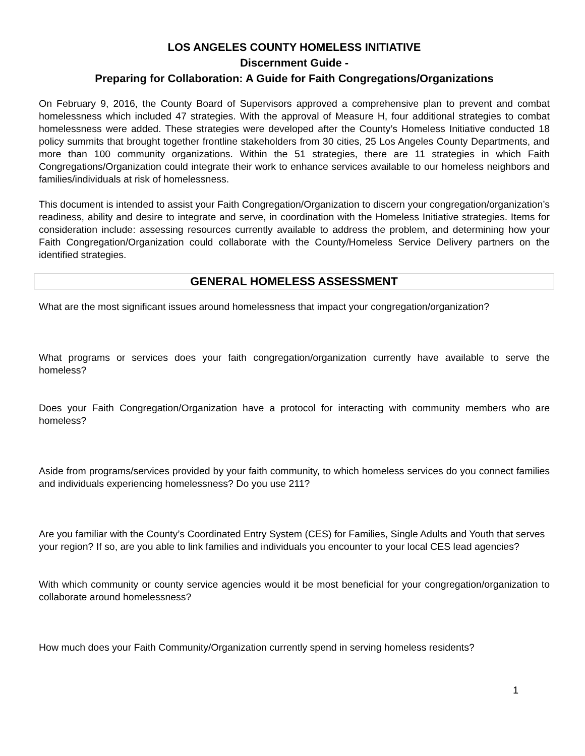LOS ANGELES COUNTY HOMELESS INITIATIVE
Discernment Guide -
Preparing for Collaboration: A Guide for Faith Congregations/Organizations
On February 9, 2016, the County Board of Supervisors approved a comprehensive plan to prevent and combat homelessness which included 47 strategies. With the approval of Measure H, four additional strategies to combat homelessness were added. These strategies were developed after the County’s Homeless Initiative conducted 18 policy summits that brought together frontline stakeholders from 30 cities, 25 Los Angeles County Departments, and more than 100 community organizations. Within the 51 strategies, there are 11 strategies in which Faith Congregations/Organization could integrate their work to enhance services available to our homeless neighbors and families/individuals at risk of homelessness.
This document is intended to assist your Faith Congregation/Organization to discern your congregation/organization’s readiness, ability and desire to integrate and serve, in coordination with the Homeless Initiative strategies. Items for consideration include: assessing resources currently available to address the problem, and determining how your Faith Congregation/Organization could collaborate with the County/Homeless Service Delivery partners on the identified strategies.
GENERAL HOMELESS ASSESSMENT
What are the most significant issues around homelessness that impact your congregation/organization?
What programs or services does your faith congregation/organization currently have available to serve the homeless?
Does your Faith Congregation/Organization have a protocol for interacting with community members who are homeless?
Aside from programs/services provided by your faith community, to which homeless services do you connect families and individuals experiencing homelessness? Do you use 211?
Are you familiar with the County’s Coordinated Entry System (CES) for Families, Single Adults and Youth that serves your region? If so, are you able to link families and individuals you encounter to your local CES lead agencies?
With which community or county service agencies would it be most beneficial for your congregation/organization to collaborate around homelessness?
How much does your Faith Community/Organization currently spend in serving homeless residents?
1